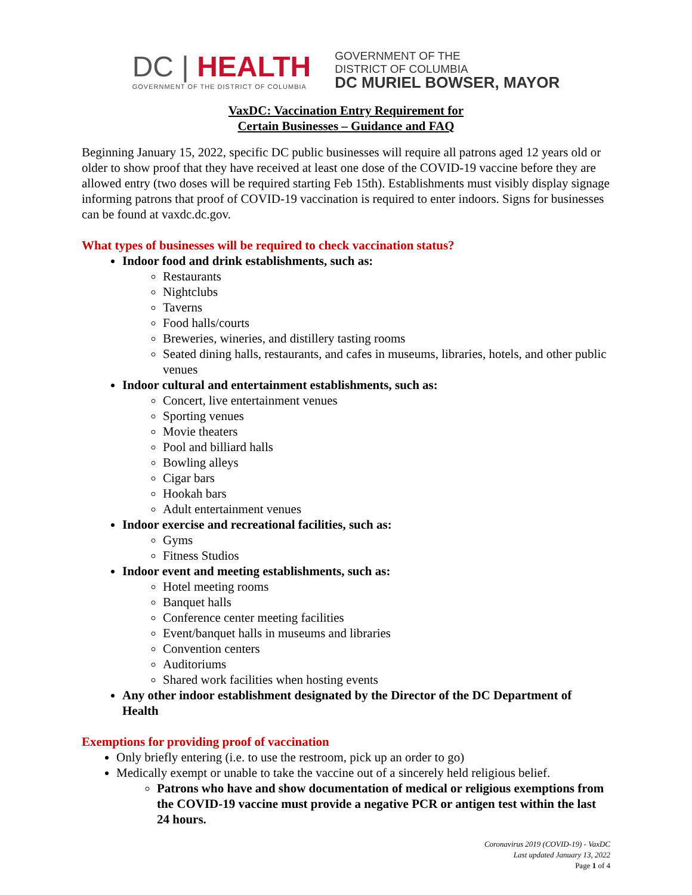DC | HEALTH
GOVERNMENT OF THE DISTRICT OF COLUMBIA
GOVERNMENT OF THE
DISTRICT OF COLUMBIA
DC MURIEL BOWSER, MAYOR
VaxDC: Vaccination Entry Requirement for
Certain Businesses – Guidance and FAQ
Beginning January 15, 2022, specific DC public businesses will require all patrons aged 12 years old or older to show proof that they have received at least one dose of the COVID-19 vaccine before they are allowed entry (two doses will be required starting Feb 15th). Establishments must visibly display signage informing patrons that proof of COVID-19 vaccination is required to enter indoors. Signs for businesses can be found at vaxdc.dc.gov.
What types of businesses will be required to check vaccination status?
Indoor food and drink establishments, such as:
Restaurants
Nightclubs
Taverns
Food halls/courts
Breweries, wineries, and distillery tasting rooms
Seated dining halls, restaurants, and cafes in museums, libraries, hotels, and other public venues
Indoor cultural and entertainment establishments, such as:
Concert, live entertainment venues
Sporting venues
Movie theaters
Pool and billiard halls
Bowling alleys
Cigar bars
Hookah bars
Adult entertainment venues
Indoor exercise and recreational facilities, such as:
Gyms
Fitness Studios
Indoor event and meeting establishments, such as:
Hotel meeting rooms
Banquet halls
Conference center meeting facilities
Event/banquet halls in museums and libraries
Convention centers
Auditoriums
Shared work facilities when hosting events
Any other indoor establishment designated by the Director of the DC Department of Health
Exemptions for providing proof of vaccination
Only briefly entering (i.e. to use the restroom, pick up an order to go)
Medically exempt or unable to take the vaccine out of a sincerely held religious belief.
Patrons who have and show documentation of medical or religious exemptions from the COVID-19 vaccine must provide a negative PCR or antigen test within the last 24 hours.
Coronavirus 2019 (COVID-19) - VaxDC
Last updated January 13, 2022
Page 1 of 4